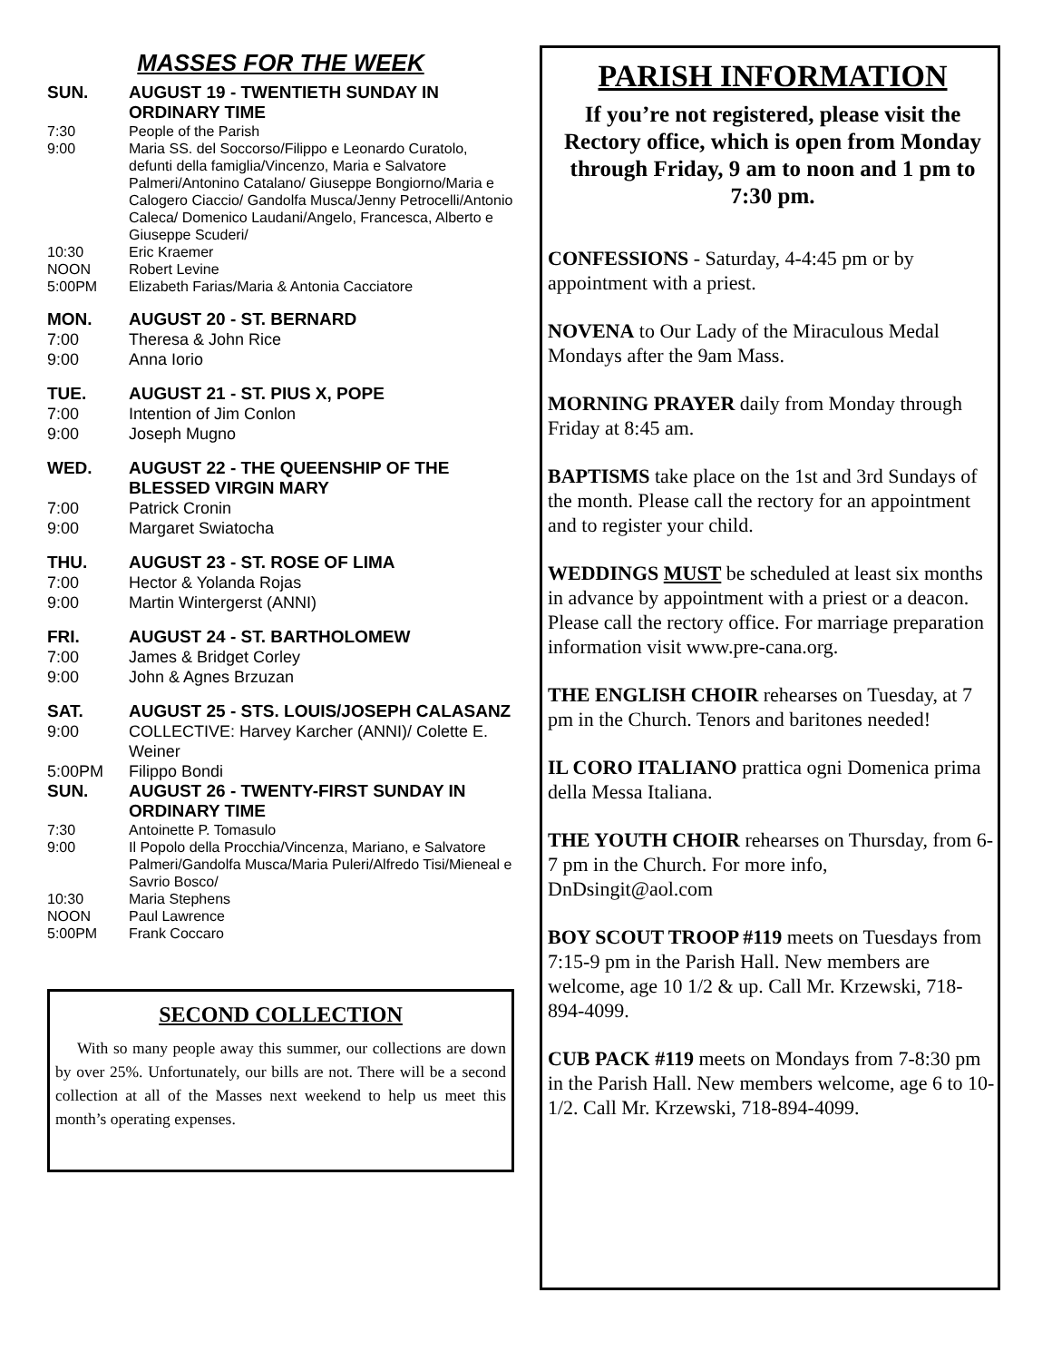MASSES FOR THE WEEK
SUN. AUGUST 19 - TWENTIETH SUNDAY IN ORDINARY TIME
7:30 People of the Parish
9:00 Maria SS. del Soccorso/Filippo e Leonardo Curatolo, defunti della famiglia/Vincenzo, Maria e Salvatore Palmeri/Antonino Catalano/ Giuseppe Bongiorno/Maria e Calogero Ciaccio/ Gandolfa Musca/Jenny Petrocelli/Antonio Caleca/ Domenico Laudani/Angelo, Francesca, Alberto e Giuseppe Scuderi/
10:30 Eric Kraemer
NOON Robert Levine
5:00PM Elizabeth Farias/Maria & Antonia Cacciatore
MON. AUGUST 20 - ST. BERNARD
7:00 Theresa & John Rice
9:00 Anna Iorio
TUE. AUGUST 21 - ST. PIUS X, POPE
7:00 Intention of Jim Conlon
9:00 Joseph Mugno
WED. AUGUST 22 - THE QUEENSHIP OF THE BLESSED VIRGIN MARY
7:00 Patrick Cronin
9:00 Margaret Swiatocha
THU. AUGUST 23 - ST. ROSE OF LIMA
7:00 Hector & Yolanda Rojas
9:00 Martin Wintergerst (ANNI)
FRI. AUGUST 24 - ST. BARTHOLOMEW
7:00 James & Bridget Corley
9:00 John & Agnes Brzuzan
SAT. AUGUST 25 - STS. LOUIS/JOSEPH CALASANZ
9:00 COLLECTIVE: Harvey Karcher (ANNI)/ Colette E. Weiner
5:00PM Filippo Bondi
SUN. AUGUST 26 - TWENTY-FIRST SUNDAY IN ORDINARY TIME
7:30 Antoinette P. Tomasulo
9:00 Il Popolo della Procchia/Vincenza, Mariano, e Salvatore Palmeri/Gandolfa Musca/Maria Puleri/Alfredo Tisi/Mieneal e Savrio Bosco/
10:30 Maria Stephens
NOON Paul Lawrence
5:00PM Frank Coccaro
SECOND COLLECTION
With so many people away this summer, our collections are down by over 25%. Unfortunately, our bills are not. There will be a second collection at all of the Masses next weekend to help us meet this month’s operating expenses.
PARISH INFORMATION
If you’re not registered, please visit the Rectory office, which is open from Monday through Friday, 9 am to noon and 1 pm to 7:30 pm.
CONFESSIONS - Saturday, 4-4:45 pm or by appointment with a priest.
NOVENA to Our Lady of the Miraculous Medal Mondays after the 9am Mass.
MORNING PRAYER daily from Monday through Friday at 8:45 am.
BAPTISMS take place on the 1st and 3rd Sundays of the month. Please call the rectory for an appointment and to register your child.
WEDDINGS MUST be scheduled at least six months in advance by appointment with a priest or a deacon. Please call the rectory office. For marriage preparation information visit www.pre-cana.org.
THE ENGLISH CHOIR rehearses on Tuesday, at 7 pm in the Church. Tenors and baritones needed!
IL CORO ITALIANO prattica ogni Domenica prima della Messa Italiana.
THE YOUTH CHOIR rehearses on Thursday, from 6-7 pm in the Church. For more info, DnDsingit@aol.com
BOY SCOUT TROOP #119 meets on Tuesdays from 7:15-9 pm in the Parish Hall. New members are welcome, age 10 1/2 & up. Call Mr. Krzewski, 718-894-4099.
CUB PACK #119 meets on Mondays from 7-8:30 pm in the Parish Hall. New members welcome, age 6 to 10-1/2. Call Mr. Krzewski, 718-894-4099.